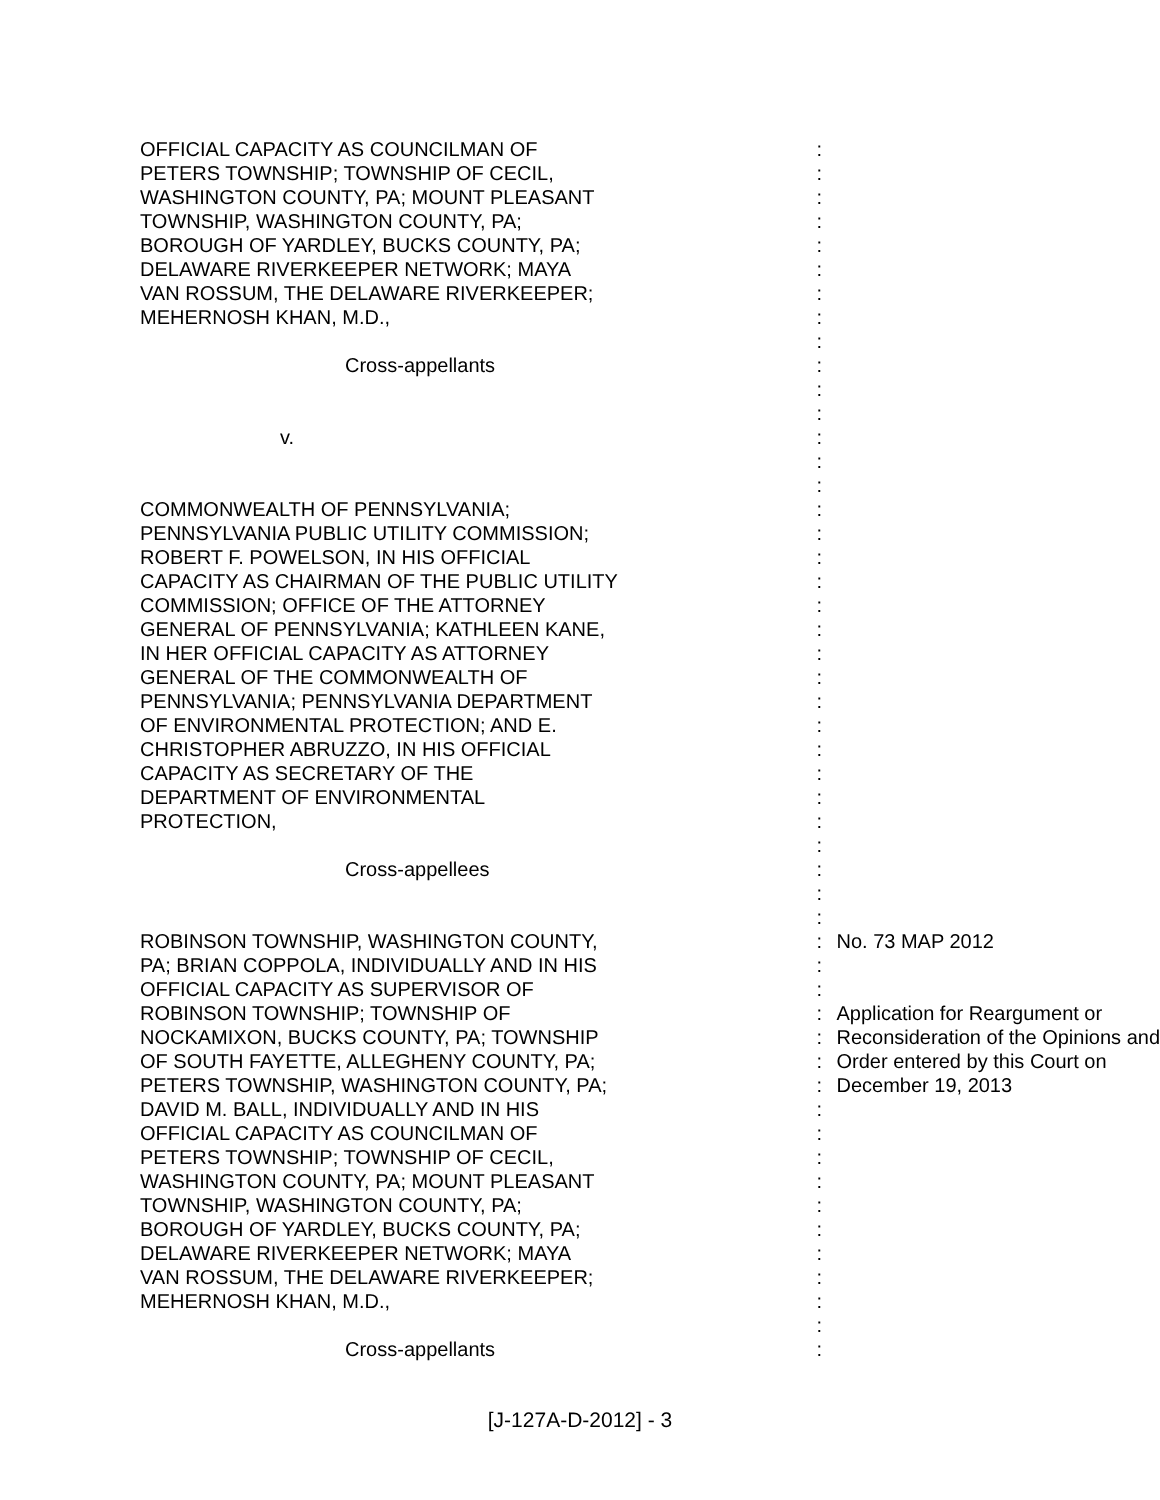| OFFICIAL CAPACITY AS COUNCILMAN OF | : | |
| PETERS TOWNSHIP; TOWNSHIP OF CECIL, | : | |
| WASHINGTON COUNTY, PA; MOUNT PLEASANT | : | |
| TOWNSHIP, WASHINGTON COUNTY, PA; | : | |
| BOROUGH OF YARDLEY, BUCKS COUNTY, PA; | : | |
| DELAWARE RIVERKEEPER NETWORK; MAYA | : | |
| VAN ROSSUM, THE DELAWARE RIVERKEEPER; | : | |
| MEHERNOSH KHAN, M.D., | : | |
| | : | |
| Cross-appellants | : | |
| | : | |
| | : | |
| v. | : | |
| | : | |
| | : | |
| COMMONWEALTH OF PENNSYLVANIA; | : | |
| PENNSYLVANIA PUBLIC UTILITY COMMISSION; | : | |
| ROBERT F. POWELSON, IN HIS OFFICIAL | : | |
| CAPACITY AS CHAIRMAN OF THE PUBLIC UTILITY | : | |
| COMMISSION; OFFICE OF THE ATTORNEY | : | |
| GENERAL OF PENNSYLVANIA; KATHLEEN KANE, | : | |
| IN HER OFFICIAL CAPACITY AS ATTORNEY | : | |
| GENERAL OF THE COMMONWEALTH OF | : | |
| PENNSYLVANIA; PENNSYLVANIA DEPARTMENT | : | |
| OF ENVIRONMENTAL PROTECTION; AND E. | : | |
| CHRISTOPHER ABRUZZO, IN HIS OFFICIAL | : | |
| CAPACITY AS SECRETARY OF THE | : | |
| DEPARTMENT OF ENVIRONMENTAL | : | |
| PROTECTION, | : | |
| | : | |
| Cross-appellees | : | |
| | : | |
| | : | |
| ROBINSON TOWNSHIP, WASHINGTON COUNTY, | : | No. 73 MAP 2012 |
| PA; BRIAN COPPOLA, INDIVIDUALLY AND IN HIS | : | |
| OFFICIAL CAPACITY AS SUPERVISOR OF | : | |
| ROBINSON TOWNSHIP; TOWNSHIP OF | : | Application for Reargument or |
| NOCKAMIXON, BUCKS COUNTY, PA; TOWNSHIP | : | Reconsideration of the Opinions and |
| OF SOUTH FAYETTE, ALLEGHENY COUNTY, PA; | : | Order entered by this Court on |
| PETERS TOWNSHIP, WASHINGTON COUNTY, PA; | : | December 19, 2013 |
| DAVID M. BALL, INDIVIDUALLY AND IN HIS | : | |
| OFFICIAL CAPACITY AS COUNCILMAN OF | : | |
| PETERS TOWNSHIP; TOWNSHIP OF CECIL, | : | |
| WASHINGTON COUNTY, PA; MOUNT PLEASANT | : | |
| TOWNSHIP, WASHINGTON COUNTY, PA; | : | |
| BOROUGH OF YARDLEY, BUCKS COUNTY, PA; | : | |
| DELAWARE RIVERKEEPER NETWORK; MAYA | : | |
| VAN ROSSUM, THE DELAWARE RIVERKEEPER; | : | |
| MEHERNOSH KHAN, M.D., | : | |
| | : | |
| Cross-appellants | : | |
[J-127A-D-2012] - 3